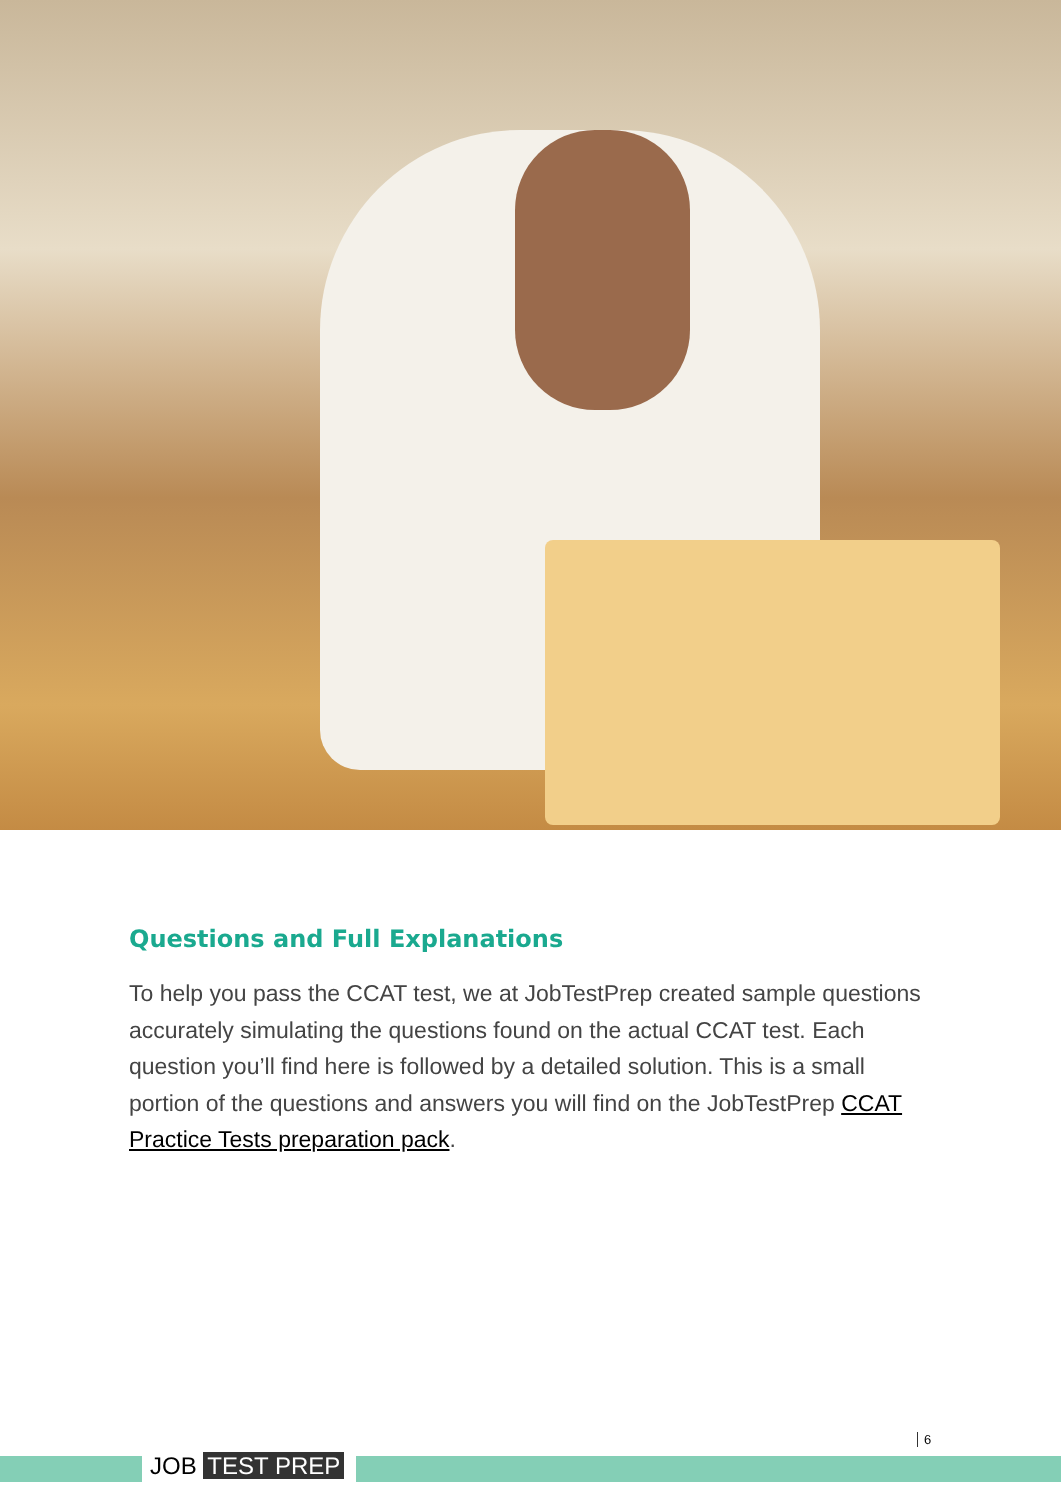Questions and Full Explanations
To help you pass the CCAT test, we at JobTestPrep created sample questions accurately simulating the questions found on the actual CCAT test. Each question you’ll find here is followed by a detailed solution. This is a small portion of the questions and answers you will find on the JobTestPrep CCAT Practice Tests preparation pack.
JOB TEST PREP
6